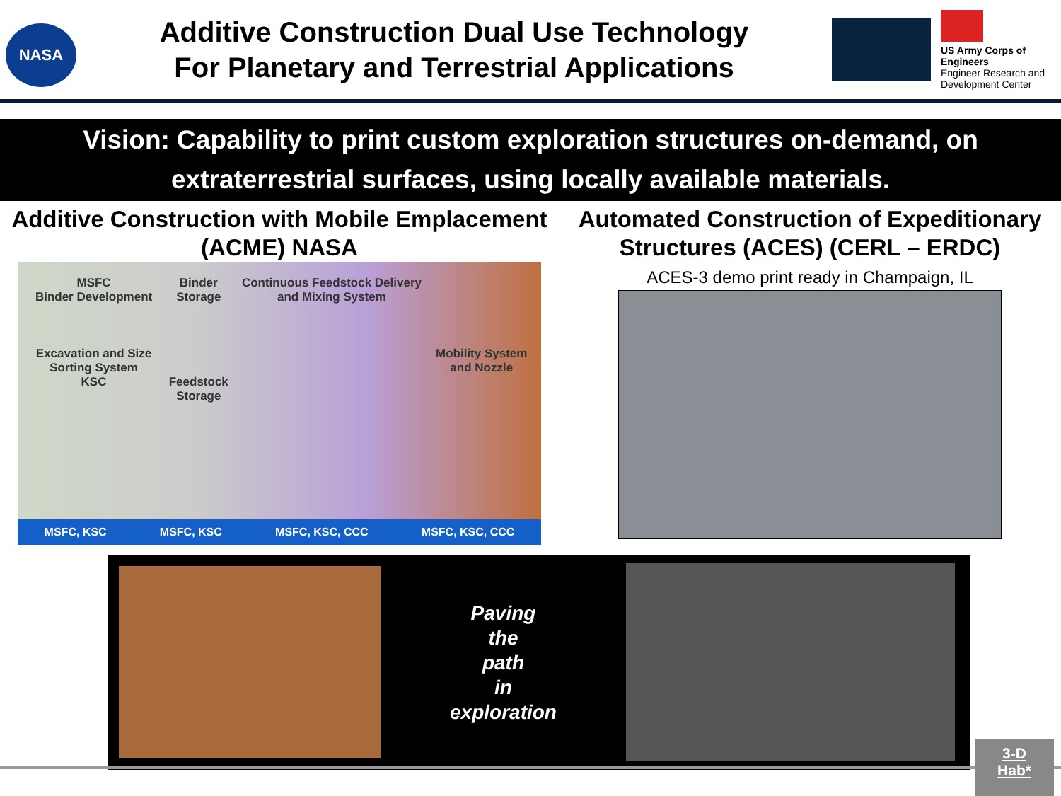NASA
Additive Construction Dual Use Technology
For Planetary and Terrestrial Applications
US Army Corps of Engineers
Engineer Research and Development Center
Vision: Capability to print custom exploration structures on-demand, on extraterrestrial surfaces, using locally available materials.
Additive Construction with Mobile Emplacement (ACME) NASA
MSFC
Binder Development
Excavation and Size Sorting System
KSC
Binder Storage
Feedstock Storage
Continuous Feedstock Delivery and Mixing System
Mobility System and Nozzle
MSFC, KSC MSFC, KSC MSFC, KSC, CCC MSFC, KSC, CCC
Automated Construction of Expeditionary Structures (ACES) (CERL – ERDC)
ACES-3 demo print ready in Champaign, IL
Paving
the
path
in
exploration
3-D
Hab*